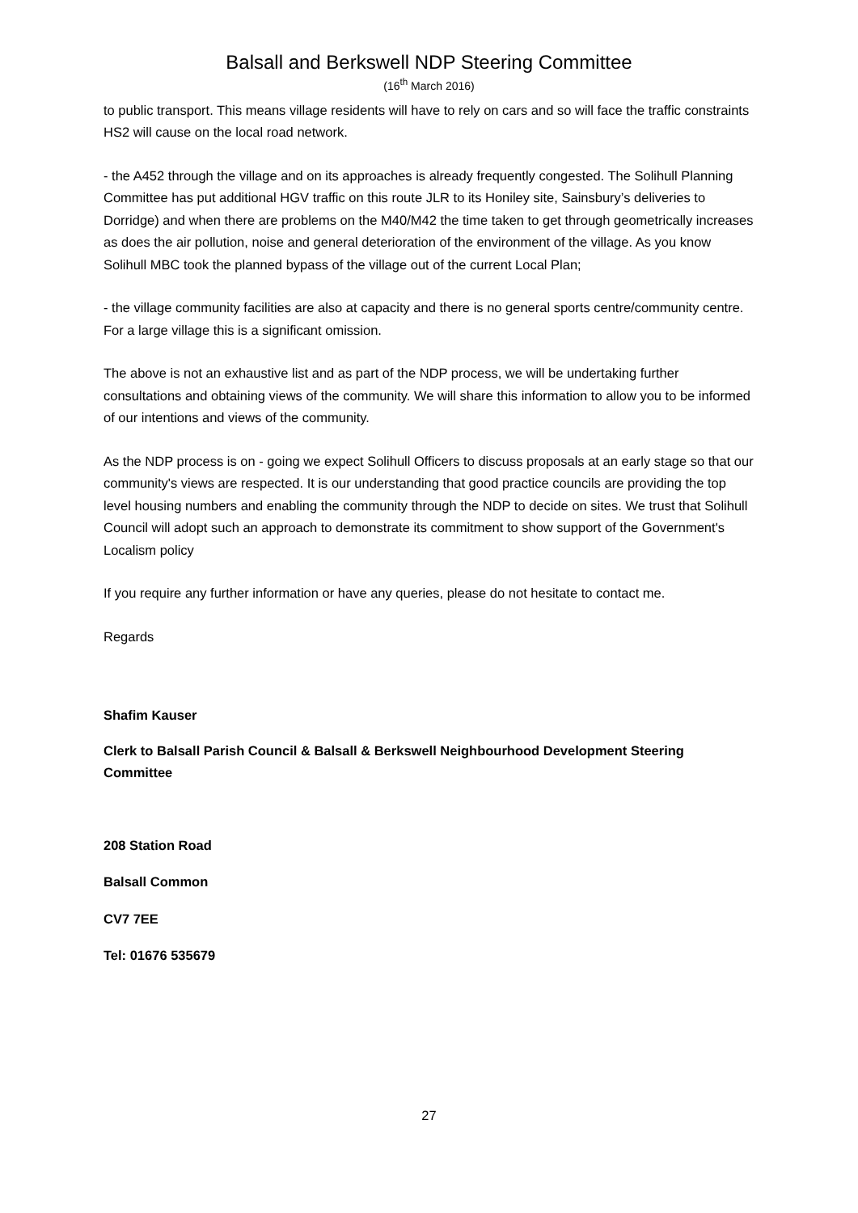Balsall and Berkswell NDP Steering Committee
(16<sup>th</sup> March 2016)
to public transport. This means village residents will have to rely on cars and so will face the traffic constraints HS2 will cause on the local road network.
- the A452 through the village and on its approaches is already frequently congested. The Solihull Planning Committee has put additional HGV traffic on this route JLR to its Honiley site, Sainsbury’s deliveries to Dorridge) and when there are problems on the M40/M42 the time taken to get through geometrically increases as does the air pollution, noise and general deterioration of the environment of the village. As you know Solihull MBC took the planned bypass of the village out of the current Local Plan;
- the village community facilities are also at capacity and there is no general sports centre/community centre. For a large village this is a significant omission.
The above is not an exhaustive list and as part of the NDP process, we will be undertaking further consultations and obtaining views of the community. We will share this information to allow you to be informed of our intentions and views of the community.
As the NDP process is on - going we expect Solihull Officers to discuss proposals at an early stage so that our community's views are respected. It is our understanding that good practice councils are providing the top level housing numbers and enabling the community through the NDP to decide on sites. We trust that Solihull Council will adopt such an approach to demonstrate its commitment to show support of the Government's Localism policy
If you require any further information or have any queries, please do not hesitate to contact me.
Regards
Shafim Kauser
Clerk to Balsall Parish Council & Balsall & Berkswell Neighbourhood Development Steering Committee
208 Station Road
Balsall Common
CV7 7EE
Tel: 01676 535679
27